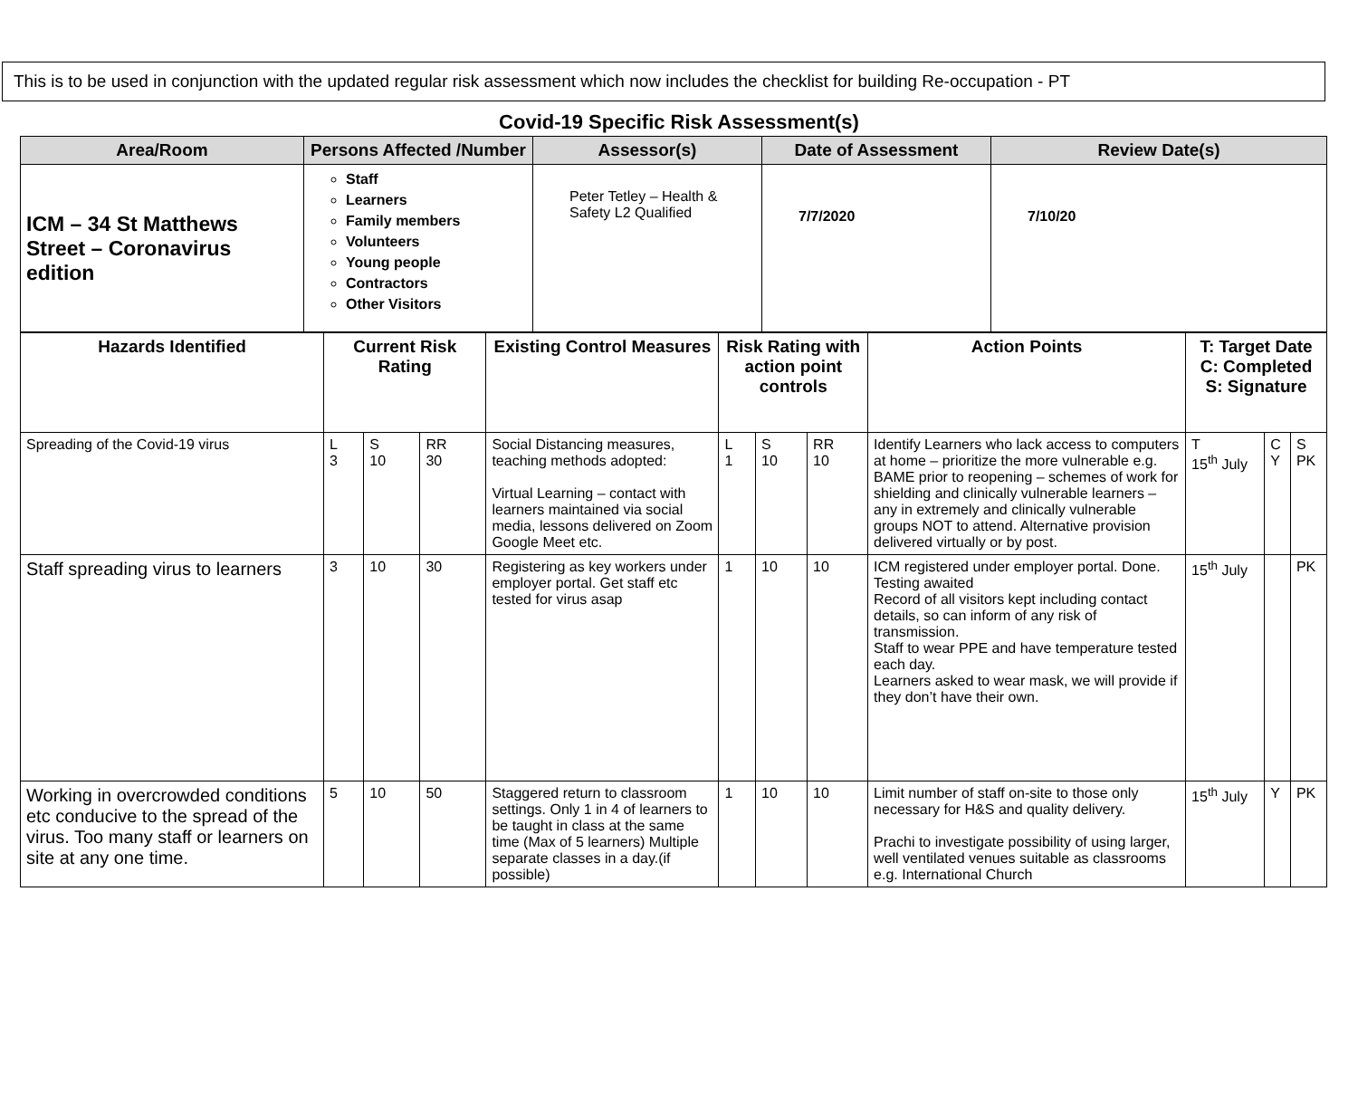This is to be used in conjunction with the updated regular risk assessment which now includes the checklist for building Re-occupation - PT
Covid-19 Specific Risk Assessment(s)
| Area/Room | Persons Affected /Number | Assessor(s) | Date of Assessment | Review Date(s) |
| --- | --- | --- | --- | --- |
| ICM – 34 St Matthews Street – Coronavirus edition | Staff Learners Family members Volunteers Young people Contractors Other Visitors | Peter Tetley – Health & Safety L2 Qualified | 7/7/2020 | 7/10/20 |
| Hazards Identified | Current Risk Rating | | | Existing Control Measures | Risk Rating with action point controls | | | Action Points | T: Target Date C: Completed S: Signature | | |
| --- | --- | --- | --- | --- | --- | --- | --- | --- | --- | --- | --- |
| Spreading of the Covid-19 virus | L 3 | S 10 | RR 30 | Social Distancing measures, teaching methods adopted: Virtual Learning – contact with learners maintained via social media, lessons delivered on Zoom Google Meet etc. | L 1 | S 10 | RR 10 | Identify Learners who lack access to computers at home – prioritize the more vulnerable e.g. BAME prior to reopening – schemes of work for shielding and clinically vulnerable learners – any in extremely and clinically vulnerable groups NOT to attend. Alternative provision delivered virtually or by post. | T 15<sup>th</sup> July | C Y | S PK |
| Staff spreading virus to learners | 3 | 10 | 30 | Registering as key workers under employer portal. Get staff etc tested for virus asap | 1 | 10 | 10 | ICM registered under employer portal. Done. Testing awaited Record of all visitors kept including contact details, so can inform of any risk of transmission. Staff to wear PPE and have temperature tested each day. Learners asked to wear mask, we will provide if they don’t have their own. | 15<sup>th</sup> July | | PK |
| Working in overcrowded conditions etc conducive to the spread of the virus. Too many staff or learners on site at any one time. | 5 | 10 | 50 | Staggered return to classroom settings. Only 1 in 4 of learners to be taught in class at the same time (Max of 5 learners) Multiple separate classes in a day.(if possible) | 1 | 10 | 10 | Limit number of staff on-site to those only necessary for H&S and quality delivery. Prachi to investigate possibility of using larger, well ventilated venues suitable as classrooms e.g. International Church | 15<sup>th</sup> July | Y | PK |